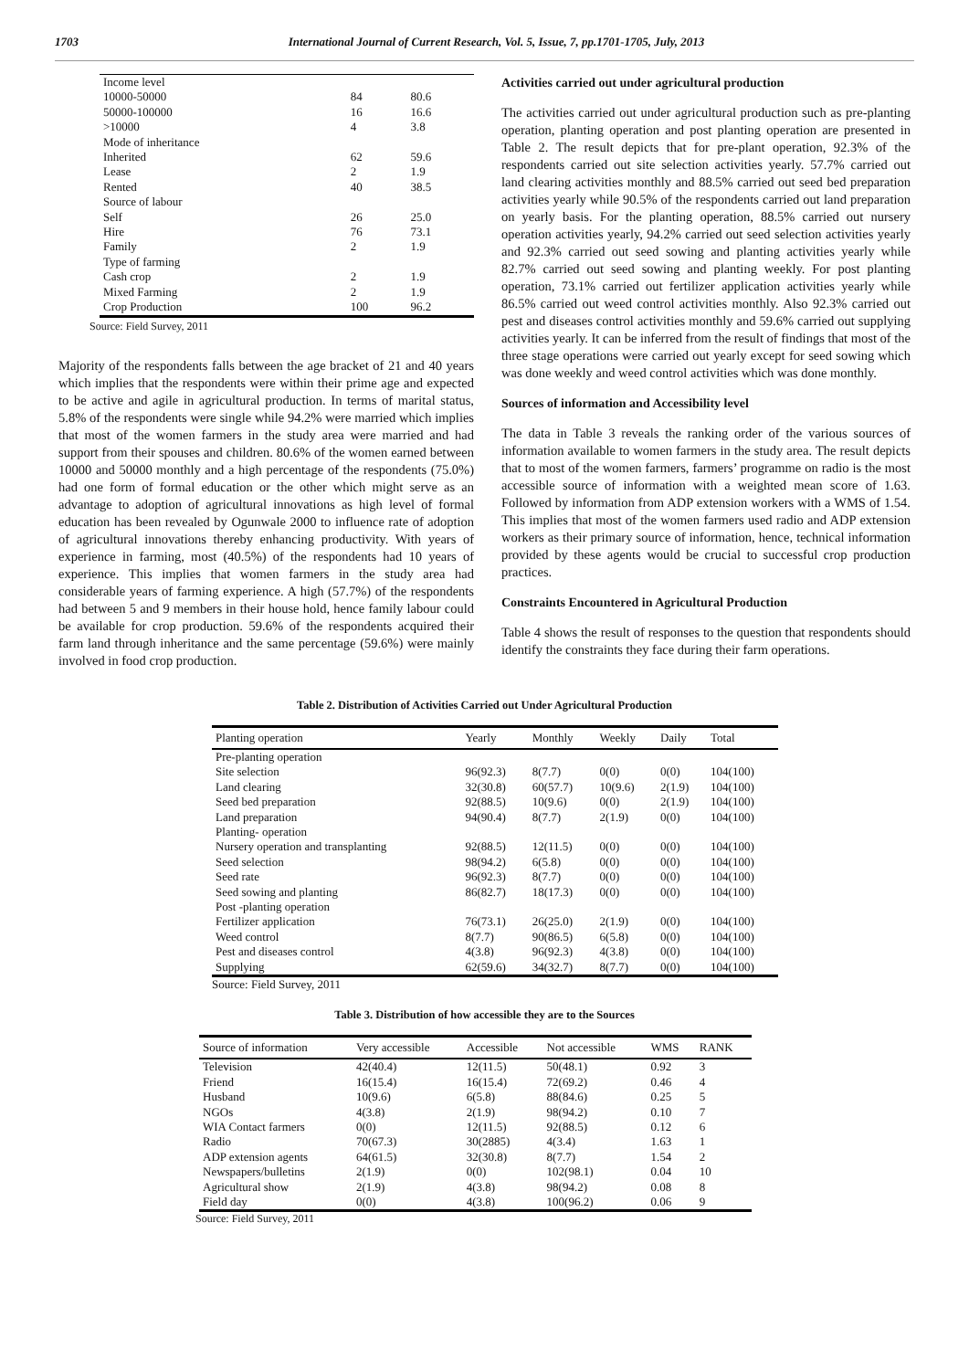1703 International Journal of Current Research, Vol. 5, Issue, 7, pp.1701-1705, July, 2013
| Income level | | |
| 10000-50000 | 84 | 80.6 |
| 50000-100000 | 16 | 16.6 |
| >10000 | 4 | 3.8 |
| Mode of inheritance | | |
| Inherited | 62 | 59.6 |
| Lease | 2 | 1.9 |
| Rented | 40 | 38.5 |
| Source of labour | | |
| Self | 26 | 25.0 |
| Hire | 76 | 73.1 |
| Family | 2 | 1.9 |
| Type of farming | | |
| Cash crop | 2 | 1.9 |
| Mixed Farming | 2 | 1.9 |
| Crop Production | 100 | 96.2 |
Source: Field Survey, 2011
Majority of the respondents falls between the age bracket of 21 and 40 years which implies that the respondents were within their prime age and expected to be active and agile in agricultural production. In terms of marital status, 5.8% of the respondents were single while 94.2% were married which implies that most of the women farmers in the study area were married and had support from their spouses and children. 80.6% of the women earned between 10000 and 50000 monthly and a high percentage of the respondents (75.0%) had one form of formal education or the other which might serve as an advantage to adoption of agricultural innovations as high level of formal education has been revealed by Ogunwale 2000 to influence rate of adoption of agricultural innovations thereby enhancing productivity. With years of experience in farming, most (40.5%) of the respondents had 10 years of experience. This implies that women farmers in the study area had considerable years of farming experience. A high (57.7%) of the respondents had between 5 and 9 members in their house hold, hence family labour could be available for crop production. 59.6% of the respondents acquired their farm land through inheritance and the same percentage (59.6%) were mainly involved in food crop production.
Activities carried out under agricultural production
The activities carried out under agricultural production such as pre-planting operation, planting operation and post planting operation are presented in Table 2. The result depicts that for pre-plant operation, 92.3% of the respondents carried out site selection activities yearly. 57.7% carried out land clearing activities monthly and 88.5% carried out seed bed preparation activities yearly while 90.5% of the respondents carried out land preparation on yearly basis. For the planting operation, 88.5% carried out nursery operation activities yearly, 94.2% carried out seed selection activities yearly and 92.3% carried out seed sowing and planting activities yearly while 82.7% carried out seed sowing and planting weekly. For post planting operation, 73.1% carried out fertilizer application activities yearly while 86.5% carried out weed control activities monthly. Also 92.3% carried out pest and diseases control activities monthly and 59.6% carried out supplying activities yearly. It can be inferred from the result of findings that most of the three stage operations were carried out yearly except for seed sowing which was done weekly and weed control activities which was done monthly.
Sources of information and Accessibility level
The data in Table 3 reveals the ranking order of the various sources of information available to women farmers in the study area. The result depicts that to most of the women farmers, farmers’ programme on radio is the most accessible source of information with a weighted mean score of 1.63. Followed by information from ADP extension workers with a WMS of 1.54. This implies that most of the women farmers used radio and ADP extension workers as their primary source of information, hence, technical information provided by these agents would be crucial to successful crop production practices.
Constraints Encountered in Agricultural Production
Table 4 shows the result of responses to the question that respondents should identify the constraints they face during their farm operations.
Table 2. Distribution of Activities Carried out Under Agricultural Production
| Planting operation | Yearly | Monthly | Weekly | Daily | Total |
| --- | --- | --- | --- | --- | --- |
| Pre-planting operation | | | | | |
| Site selection | 96(92.3) | 8(7.7) | 0(0) | 0(0) | 104(100) |
| Land clearing | 32(30.8) | 60(57.7) | 10(9.6) | 2(1.9) | 104(100) |
| Seed bed preparation | 92(88.5) | 10(9.6) | 0(0) | 2(1.9) | 104(100) |
| Land preparation | 94(90.4) | 8(7.7) | 2(1.9) | 0(0) | 104(100) |
| Planting- operation | | | | | |
| Nursery operation and transplanting | 92(88.5) | 12(11.5) | 0(0) | 0(0) | 104(100) |
| Seed selection | 98(94.2) | 6(5.8) | 0(0) | 0(0) | 104(100) |
| Seed rate | 96(92.3) | 8(7.7) | 0(0) | 0(0) | 104(100) |
| Seed sowing and planting | 86(82.7) | 18(17.3) | 0(0) | 0(0) | 104(100) |
| Post -planting operation | | | | | |
| Fertilizer application | 76(73.1) | 26(25.0) | 2(1.9) | 0(0) | 104(100) |
| Weed control | 8(7.7) | 90(86.5) | 6(5.8) | 0(0) | 104(100) |
| Pest and diseases control | 4(3.8) | 96(92.3) | 4(3.8) | 0(0) | 104(100) |
| Supplying | 62(59.6) | 34(32.7) | 8(7.7) | 0(0) | 104(100) |
Source: Field Survey, 2011
Table 3. Distribution of how accessible they are to the Sources
| Source of information | Very accessible | Accessible | Not accessible | WMS | RANK |
| --- | --- | --- | --- | --- | --- |
| Television | 42(40.4) | 12(11.5) | 50(48.1) | 0.92 | 3 |
| Friend | 16(15.4) | 16(15.4) | 72(69.2) | 0.46 | 4 |
| Husband | 10(9.6) | 6(5.8) | 88(84.6) | 0.25 | 5 |
| NGOs | 4(3.8) | 2(1.9) | 98(94.2) | 0.10 | 7 |
| WIA Contact farmers | 0(0) | 12(11.5) | 92(88.5) | 0.12 | 6 |
| Radio | 70(67.3) | 30(2885) | 4(3.4) | 1.63 | 1 |
| ADP extension agents | 64(61.5) | 32(30.8) | 8(7.7) | 1.54 | 2 |
| Newspapers/bulletins | 2(1.9) | 0(0) | 102(98.1) | 0.04 | 10 |
| Agricultural show | 2(1.9) | 4(3.8) | 98(94.2) | 0.08 | 8 |
| Field day | 0(0) | 4(3.8) | 100(96.2) | 0.06 | 9 |
Source: Field Survey, 2011